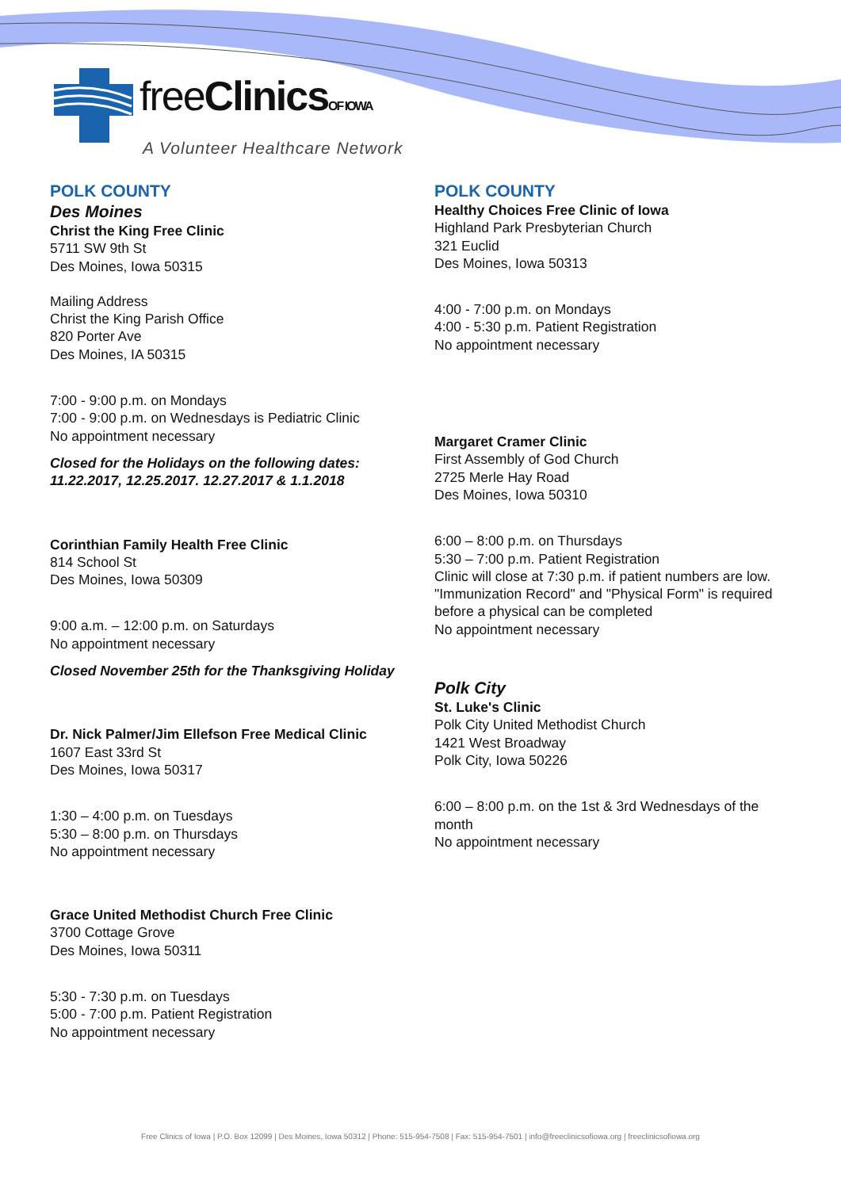freeClinics OF IOWA
A Volunteer Healthcare Network
POLK COUNTY
Des Moines
Christ the King Free Clinic
5711 SW 9th St
Des Moines, Iowa 50315
Mailing Address
Christ the King Parish Office
820 Porter Ave
Des Moines, IA 50315
7:00 - 9:00 p.m. on Mondays
7:00 - 9:00 p.m. on Wednesdays is Pediatric Clinic
No appointment necessary
Closed for the Holidays on the following dates:
11.22.2017, 12.25.2017. 12.27.2017 & 1.1.2018
Corinthian Family Health Free Clinic
814 School St
Des Moines, Iowa 50309
9:00 a.m. – 12:00 p.m. on Saturdays
No appointment necessary
Closed November 25th for the Thanksgiving Holiday
Dr. Nick Palmer/Jim Ellefson Free Medical Clinic
1607 East 33rd St
Des Moines, Iowa 50317
1:30 – 4:00 p.m. on Tuesdays
5:30 – 8:00 p.m. on Thursdays
No appointment necessary
Grace United Methodist Church Free Clinic
3700 Cottage Grove
Des Moines, Iowa 50311
5:30 - 7:30 p.m. on Tuesdays
5:00 - 7:00 p.m. Patient Registration
No appointment necessary
POLK COUNTY
Healthy Choices Free Clinic of Iowa
Highland Park Presbyterian Church
321 Euclid
Des Moines, Iowa 50313
4:00 - 7:00 p.m. on Mondays
4:00 - 5:30 p.m. Patient Registration
No appointment necessary
Margaret Cramer Clinic
First Assembly of God Church
2725 Merle Hay Road
Des Moines, Iowa 50310
6:00 – 8:00 p.m. on Thursdays
5:30 – 7:00 p.m. Patient Registration
Clinic will close at 7:30 p.m. if patient numbers are low.
"Immunization Record" and "Physical Form" is required before a physical can be completed
No appointment necessary
Polk City
St. Luke's Clinic
Polk City United Methodist Church
1421 West Broadway
Polk City, Iowa 50226
6:00 – 8:00 p.m. on the 1st & 3rd Wednesdays of the month
No appointment necessary
Free Clinics of Iowa | P.O. Box 12099 | Des Moines, Iowa 50312 | Phone: 515-954-7508 | Fax: 515-954-7501 | info@freeclinicsofiowa.org | freeclinicsofiowa.org